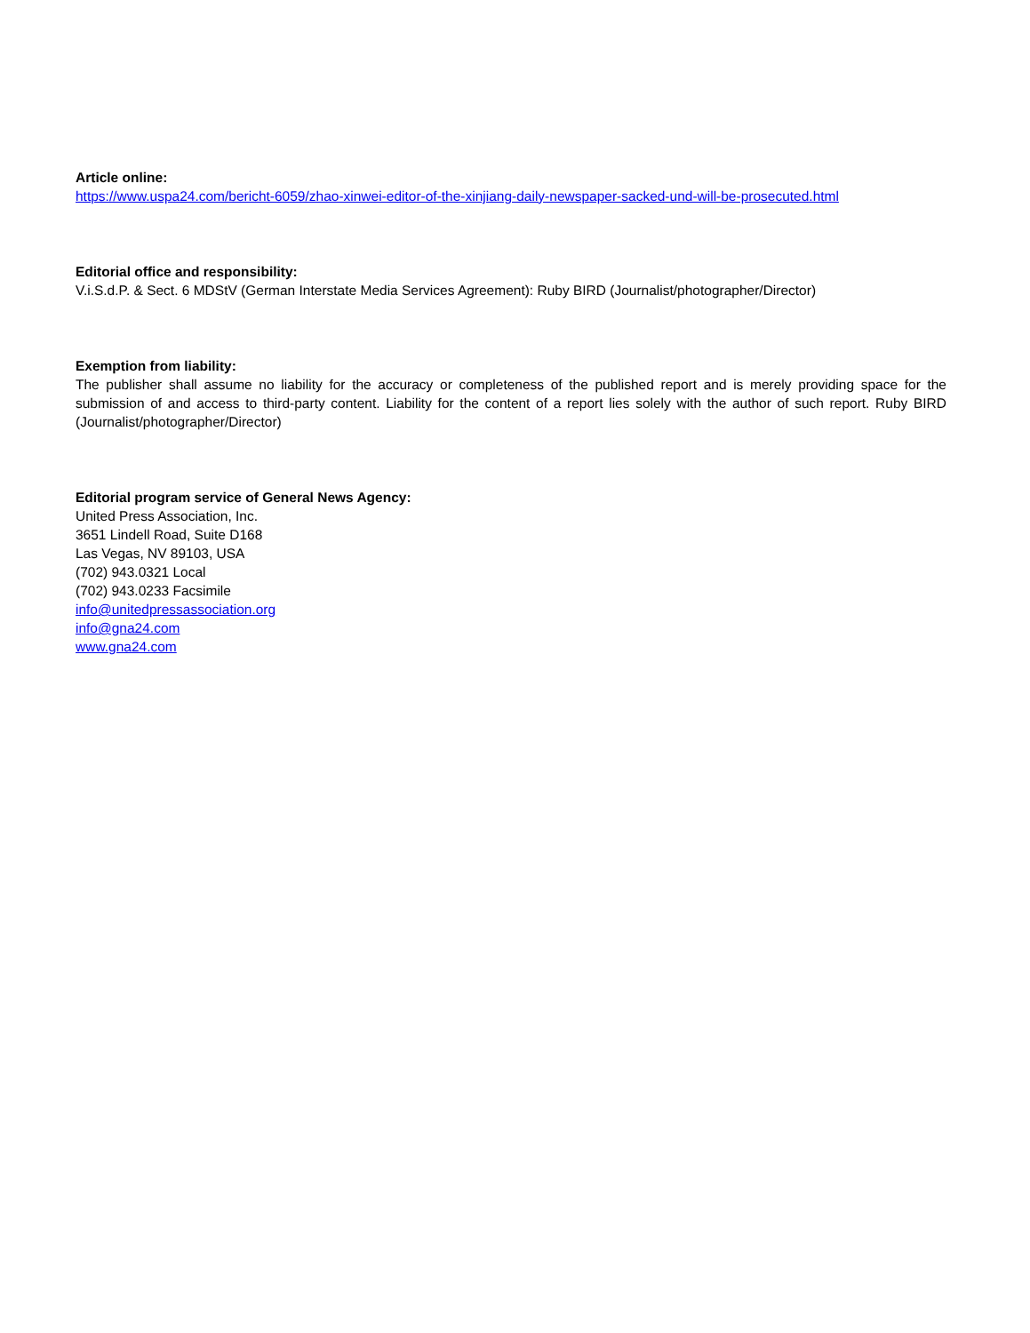Article online:
https://www.uspa24.com/bericht-6059/zhao-xinwei-editor-of-the-xinjiang-daily-newspaper-sacked-und-will-be-prosecuted.html
Editorial office and responsibility:
V.i.S.d.P. & Sect. 6 MDStV (German Interstate Media Services Agreement): Ruby BIRD (Journalist/photographer/Director)
Exemption from liability:
The publisher shall assume no liability for the accuracy or completeness of the published report and is merely providing space for the submission of and access to third-party content. Liability for the content of a report lies solely with the author of such report. Ruby BIRD (Journalist/photographer/Director)
Editorial program service of General News Agency:
United Press Association, Inc.
3651 Lindell Road, Suite D168
Las Vegas, NV 89103, USA
(702) 943.0321 Local
(702) 943.0233 Facsimile
info@unitedpressassociation.org
info@gna24.com
www.gna24.com